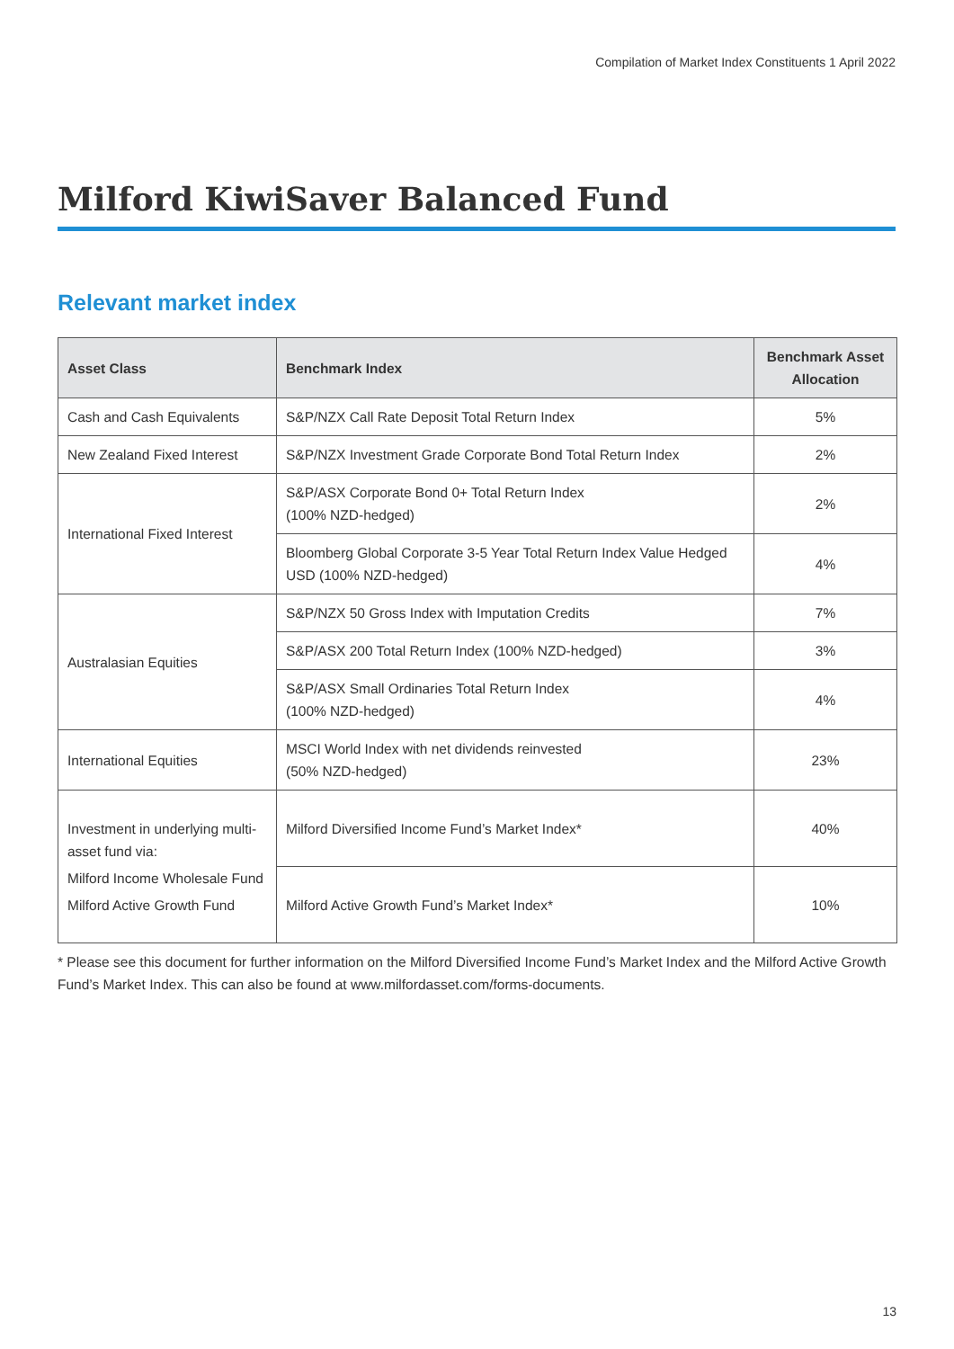Compilation of Market Index Constituents 1 April 2022
Milford KiwiSaver Balanced Fund
Relevant market index
| Asset Class | Benchmark Index | Benchmark Asset Allocation |
| --- | --- | --- |
| Cash and Cash Equivalents | S&P/NZX Call Rate Deposit Total Return Index | 5% |
| New Zealand Fixed Interest | S&P/NZX Investment Grade Corporate Bond Total Return Index | 2% |
| International Fixed Interest | S&P/ASX Corporate Bond 0+ Total Return Index (100% NZD-hedged) | 2% |
| | Bloomberg Global Corporate 3-5 Year Total Return Index Value Hedged USD (100% NZD-hedged) | 4% |
| Australasian Equities | S&P/NZX 50 Gross Index with Imputation Credits | 7% |
| | S&P/ASX 200 Total Return Index (100% NZD-hedged) | 3% |
| | S&P/ASX Small Ordinaries Total Return Index (100% NZD-hedged) | 4% |
| International Equities | MSCI World Index with net dividends reinvested (50% NZD-hedged) | 23% |
| Investment in underlying multi-asset fund via: Milford Income Wholesale Fund Milford Active Growth Fund | Milford Diversified Income Fund’s Market Index* | 40% |
| | Milford Active Growth Fund’s Market Index* | 10% |
* Please see this document for further information on the Milford Diversified Income Fund’s Market Index and the Milford Active Growth Fund’s Market Index. This can also be found at www.milfordasset.com/forms-documents.
13